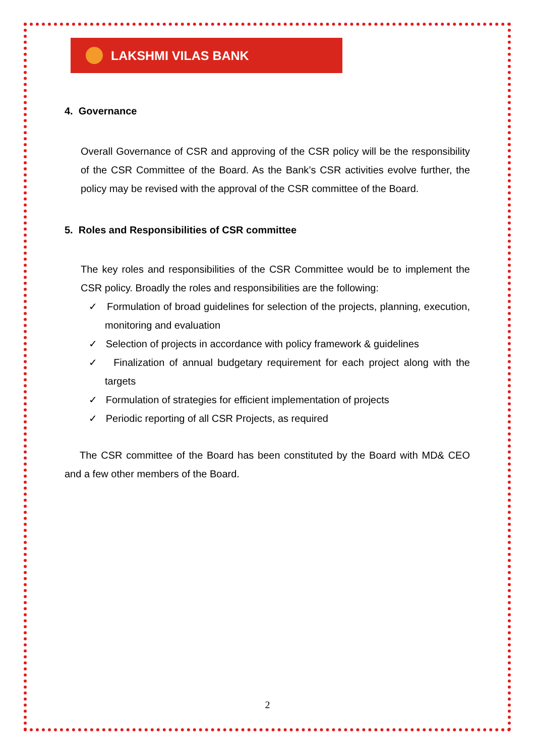LAKSHMI VILAS BANK
4. Governance
Overall Governance of CSR and approving of the CSR policy will be the responsibility of the CSR Committee of the Board. As the Bank’s CSR activities evolve further, the policy may be revised with the approval of the CSR committee of the Board.
5. Roles and Responsibilities of CSR committee
The key roles and responsibilities of the CSR Committee would be to implement the CSR policy. Broadly the roles and responsibilities are the following:
✓ Formulation of broad guidelines for selection of the projects, planning, execution, monitoring and evaluation
✓ Selection of projects in accordance with policy framework & guidelines
✓ Finalization of annual budgetary requirement for each project along with the targets
✓ Formulation of strategies for efficient implementation of projects
✓ Periodic reporting of all CSR Projects, as required
The CSR committee of the Board has been constituted by the Board with MD& CEO and a few other members of the Board.
2